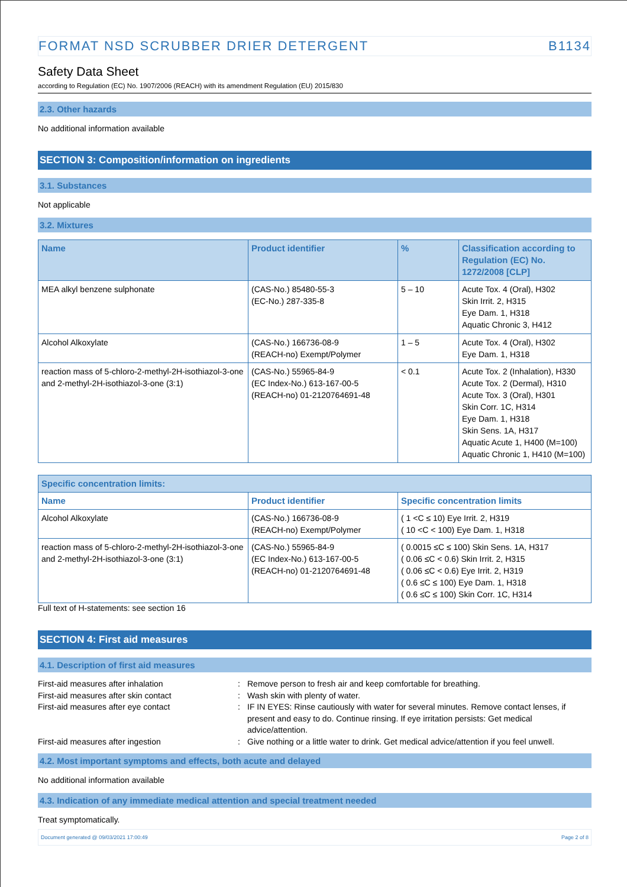FORMAT NSD SCRUBBER DRIER DETERGENT B1134
Safety Data Sheet
according to Regulation (EC) No. 1907/2006 (REACH) with its amendment Regulation (EU) 2015/830
2.3. Other hazards
No additional information available
SECTION 3: Composition/information on ingredients
3.1. Substances
Not applicable
3.2. Mixtures
| Name | Product identifier | % | Classification according to Regulation (EC) No. 1272/2008 [CLP] |
| --- | --- | --- | --- |
| MEA alkyl benzene sulphonate | (CAS-No.) 85480-55-3 (EC-No.) 287-335-8 | 5 – 10 | Acute Tox. 4 (Oral), H302 Skin Irrit. 2, H315 Eye Dam. 1, H318 Aquatic Chronic 3, H412 |
| Alcohol Alkoxylate | (CAS-No.) 166736-08-9 (REACH-no) Exempt/Polymer | 1 – 5 | Acute Tox. 4 (Oral), H302 Eye Dam. 1, H318 |
| reaction mass of 5-chloro-2-methyl-2H-isothiazol-3-one and 2-methyl-2H-isothiazol-3-one (3:1) | (CAS-No.) 55965-84-9 (EC Index-No.) 613-167-00-5 (REACH-no) 01-2120764691-48 | < 0.1 | Acute Tox. 2 (Inhalation), H330 Acute Tox. 2 (Dermal), H310 Acute Tox. 3 (Oral), H301 Skin Corr. 1C, H314 Eye Dam. 1, H318 Skin Sens. 1A, H317 Aquatic Acute 1, H400 (M=100) Aquatic Chronic 1, H410 (M=100) |
| Specific concentration limits: | | |
| --- | --- | --- |
| Name | Product identifier | Specific concentration limits |
| Alcohol Alkoxylate | (CAS-No.) 166736-08-9 (REACH-no) Exempt/Polymer | ( 1 <C ≤ 10) Eye Irrit. 2, H319 ( 10 <C < 100) Eye Dam. 1, H318 |
| reaction mass of 5-chloro-2-methyl-2H-isothiazol-3-one and 2-methyl-2H-isothiazol-3-one (3:1) | (CAS-No.) 55965-84-9 (EC Index-No.) 613-167-00-5 (REACH-no) 01-2120764691-48 | ( 0.0015 ≤C ≤ 100) Skin Sens. 1A, H317 ( 0.06 ≤C < 0.6) Skin Irrit. 2, H315 ( 0.06 ≤C < 0.6) Eye Irrit. 2, H319 ( 0.6 ≤C ≤ 100) Eye Dam. 1, H318 ( 0.6 ≤C ≤ 100) Skin Corr. 1C, H314 |
Full text of H-statements: see section 16
SECTION 4: First aid measures
4.1. Description of first aid measures
First-aid measures after inhalation
:
Remove person to fresh air and keep comfortable for breathing.
First-aid measures after skin contact
:
Wash skin with plenty of water.
First-aid measures after eye contact
:
IF IN EYES: Rinse cautiously with water for several minutes. Remove contact lenses, if present and easy to do. Continue rinsing. If eye irritation persists: Get medical advice/attention.
First-aid measures after ingestion
:
Give nothing or a little water to drink. Get medical advice/attention if you feel unwell.
4.2. Most important symptoms and effects, both acute and delayed
No additional information available
4.3. Indication of any immediate medical attention and special treatment needed
Treat symptomatically.
Document generated @ 09/03/2021 17:00:49 Page 2 of 8